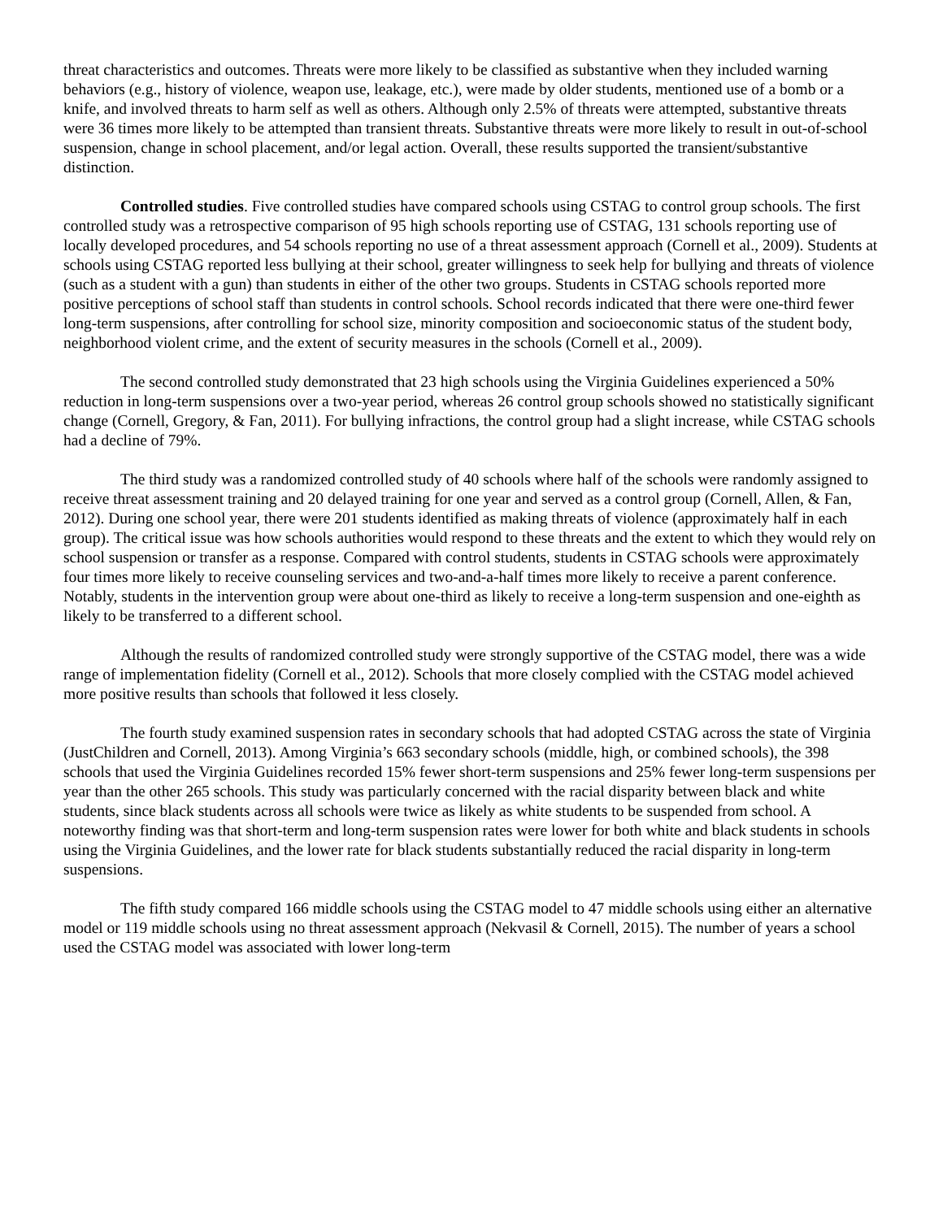threat characteristics and outcomes. Threats were more likely to be classified as substantive when they included warning behaviors (e.g., history of violence, weapon use, leakage, etc.), were made by older students, mentioned use of a bomb or a knife, and involved threats to harm self as well as others. Although only 2.5% of threats were attempted, substantive threats were 36 times more likely to be attempted than transient threats. Substantive threats were more likely to result in out-of-school suspension, change in school placement, and/or legal action. Overall, these results supported the transient/substantive distinction.
Controlled studies. Five controlled studies have compared schools using CSTAG to control group schools. The first controlled study was a retrospective comparison of 95 high schools reporting use of CSTAG, 131 schools reporting use of locally developed procedures, and 54 schools reporting no use of a threat assessment approach (Cornell et al., 2009). Students at schools using CSTAG reported less bullying at their school, greater willingness to seek help for bullying and threats of violence (such as a student with a gun) than students in either of the other two groups. Students in CSTAG schools reported more positive perceptions of school staff than students in control schools. School records indicated that there were one-third fewer long-term suspensions, after controlling for school size, minority composition and socioeconomic status of the student body, neighborhood violent crime, and the extent of security measures in the schools (Cornell et al., 2009).
The second controlled study demonstrated that 23 high schools using the Virginia Guidelines experienced a 50% reduction in long-term suspensions over a two-year period, whereas 26 control group schools showed no statistically significant change (Cornell, Gregory, & Fan, 2011). For bullying infractions, the control group had a slight increase, while CSTAG schools had a decline of 79%.
The third study was a randomized controlled study of 40 schools where half of the schools were randomly assigned to receive threat assessment training and 20 delayed training for one year and served as a control group (Cornell, Allen, & Fan, 2012). During one school year, there were 201 students identified as making threats of violence (approximately half in each group). The critical issue was how schools authorities would respond to these threats and the extent to which they would rely on school suspension or transfer as a response. Compared with control students, students in CSTAG schools were approximately four times more likely to receive counseling services and two-and-a-half times more likely to receive a parent conference. Notably, students in the intervention group were about one-third as likely to receive a long-term suspension and one-eighth as likely to be transferred to a different school.
Although the results of randomized controlled study were strongly supportive of the CSTAG model, there was a wide range of implementation fidelity (Cornell et al., 2012). Schools that more closely complied with the CSTAG model achieved more positive results than schools that followed it less closely.
The fourth study examined suspension rates in secondary schools that had adopted CSTAG across the state of Virginia (JustChildren and Cornell, 2013). Among Virginia’s 663 secondary schools (middle, high, or combined schools), the 398 schools that used the Virginia Guidelines recorded 15% fewer short-term suspensions and 25% fewer long-term suspensions per year than the other 265 schools. This study was particularly concerned with the racial disparity between black and white students, since black students across all schools were twice as likely as white students to be suspended from school. A noteworthy finding was that short-term and long-term suspension rates were lower for both white and black students in schools using the Virginia Guidelines, and the lower rate for black students substantially reduced the racial disparity in long-term suspensions.
The fifth study compared 166 middle schools using the CSTAG model to 47 middle schools using either an alternative model or 119 middle schools using no threat assessment approach (Nekvasil & Cornell, 2015). The number of years a school used the CSTAG model was associated with lower long-term